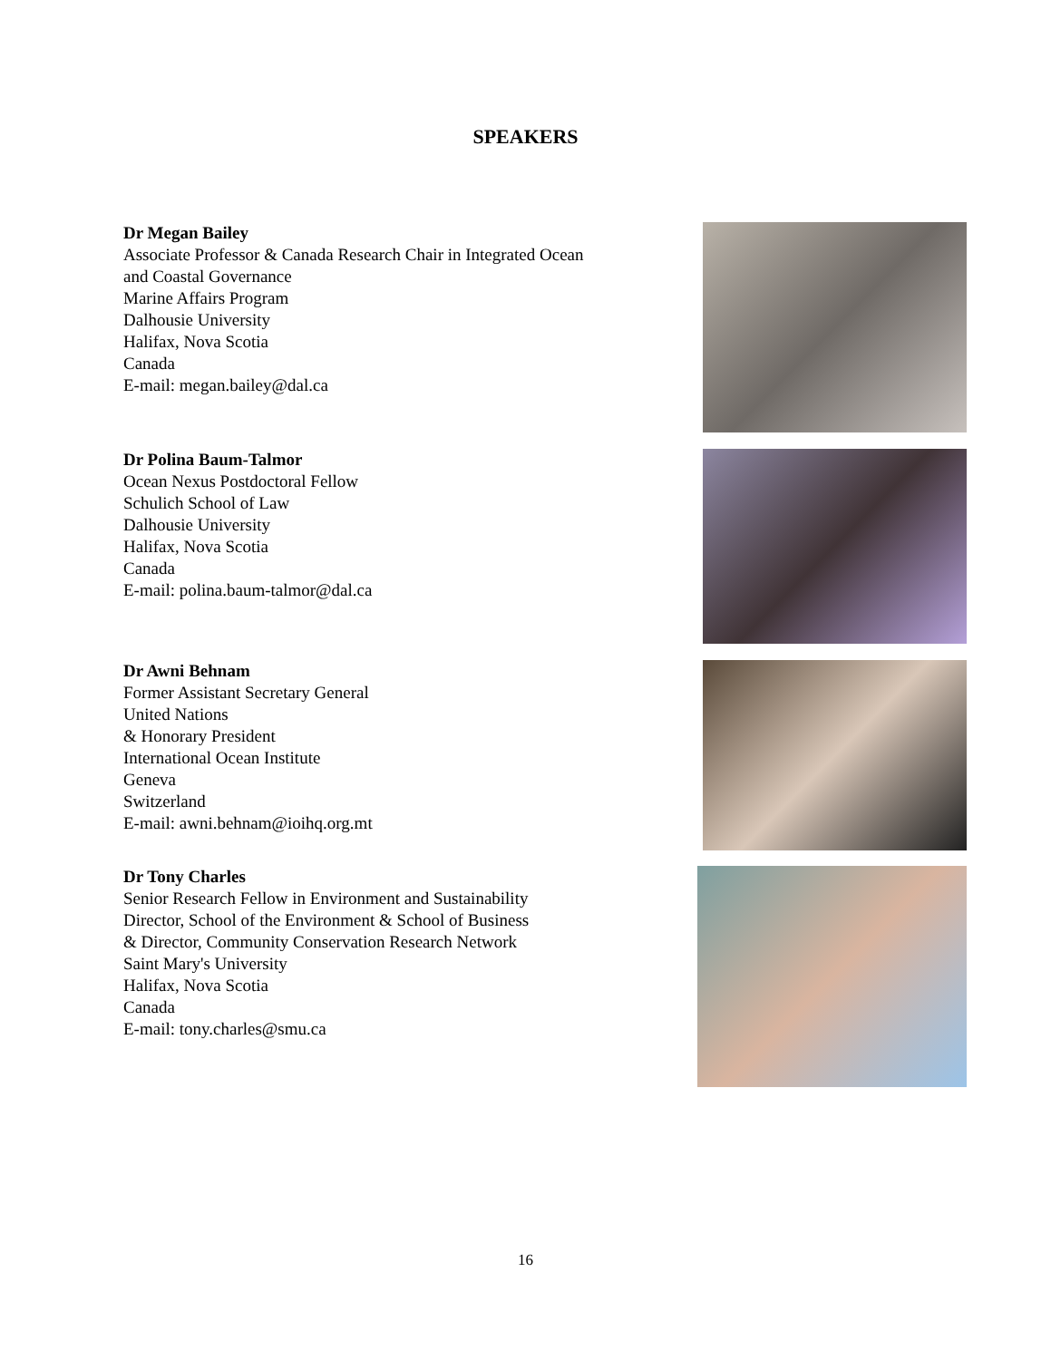SPEAKERS
Dr Megan Bailey
Associate Professor & Canada Research Chair in Integrated Ocean and Coastal Governance
Marine Affairs Program
Dalhousie University
Halifax, Nova Scotia
Canada
E-mail: megan.bailey@dal.ca
Dr Polina Baum-Talmor
Ocean Nexus Postdoctoral Fellow
Schulich School of Law
Dalhousie University
Halifax, Nova Scotia
Canada
E-mail: polina.baum-talmor@dal.ca
Dr Awni Behnam
Former Assistant Secretary General
United Nations
& Honorary President
International Ocean Institute
Geneva
Switzerland
E-mail: awni.behnam@ioihq.org.mt
Dr Tony Charles
Senior Research Fellow in Environment and Sustainability
Director, School of the Environment & School of Business
& Director, Community Conservation Research Network
Saint Mary's University
Halifax, Nova Scotia
Canada
E-mail: tony.charles@smu.ca
16